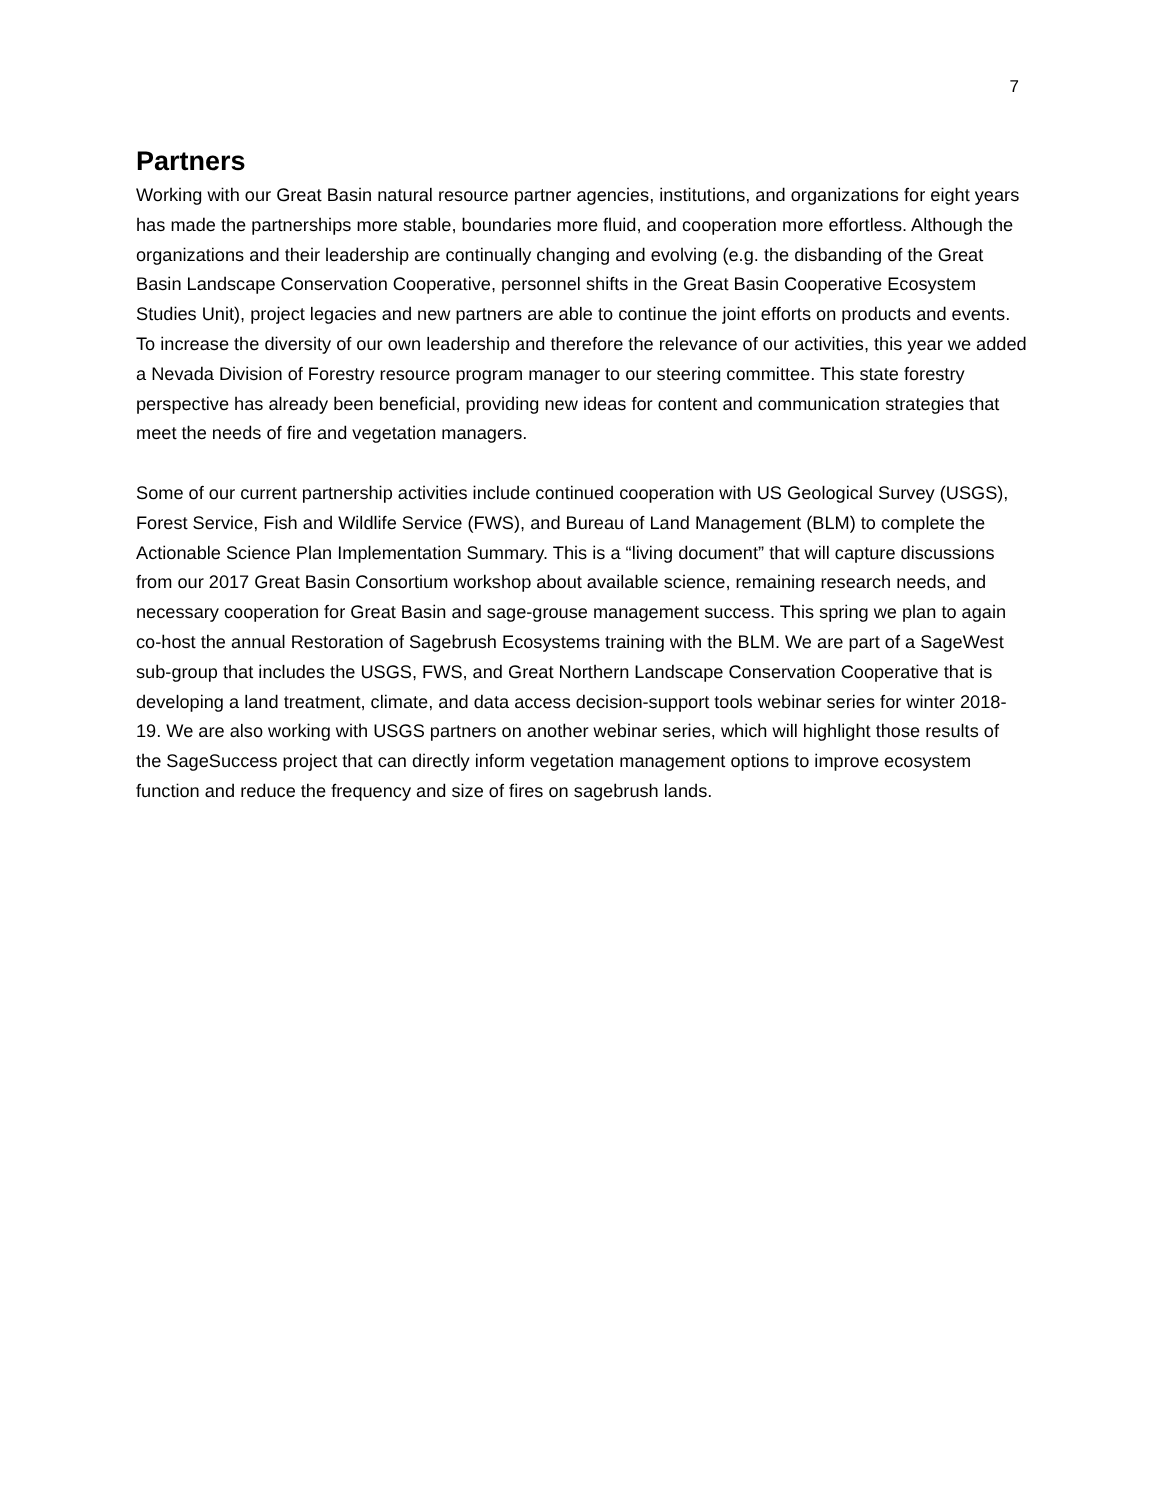7
Partners
Working with our Great Basin natural resource partner agencies, institutions, and organizations for eight years has made the partnerships more stable, boundaries more fluid, and cooperation more effortless. Although the organizations and their leadership are continually changing and evolving (e.g. the disbanding of the Great Basin Landscape Conservation Cooperative, personnel shifts in the Great Basin Cooperative Ecosystem Studies Unit), project legacies and new partners are able to continue the joint efforts on products and events. To increase the diversity of our own leadership and therefore the relevance of our activities, this year we added a Nevada Division of Forestry resource program manager to our steering committee. This state forestry perspective has already been beneficial, providing new ideas for content and communication strategies that meet the needs of fire and vegetation managers.
Some of our current partnership activities include continued cooperation with US Geological Survey (USGS), Forest Service, Fish and Wildlife Service (FWS), and Bureau of Land Management (BLM) to complete the Actionable Science Plan Implementation Summary. This is a “living document” that will capture discussions from our 2017 Great Basin Consortium workshop about available science, remaining research needs, and necessary cooperation for Great Basin and sage-grouse management success. This spring we plan to again co-host the annual Restoration of Sagebrush Ecosystems training with the BLM. We are part of a SageWest sub-group that includes the USGS, FWS, and Great Northern Landscape Conservation Cooperative that is developing a land treatment, climate, and data access decision-support tools webinar series for winter 2018-19. We are also working with USGS partners on another webinar series, which will highlight those results of the SageSuccess project that can directly inform vegetation management options to improve ecosystem function and reduce the frequency and size of fires on sagebrush lands.